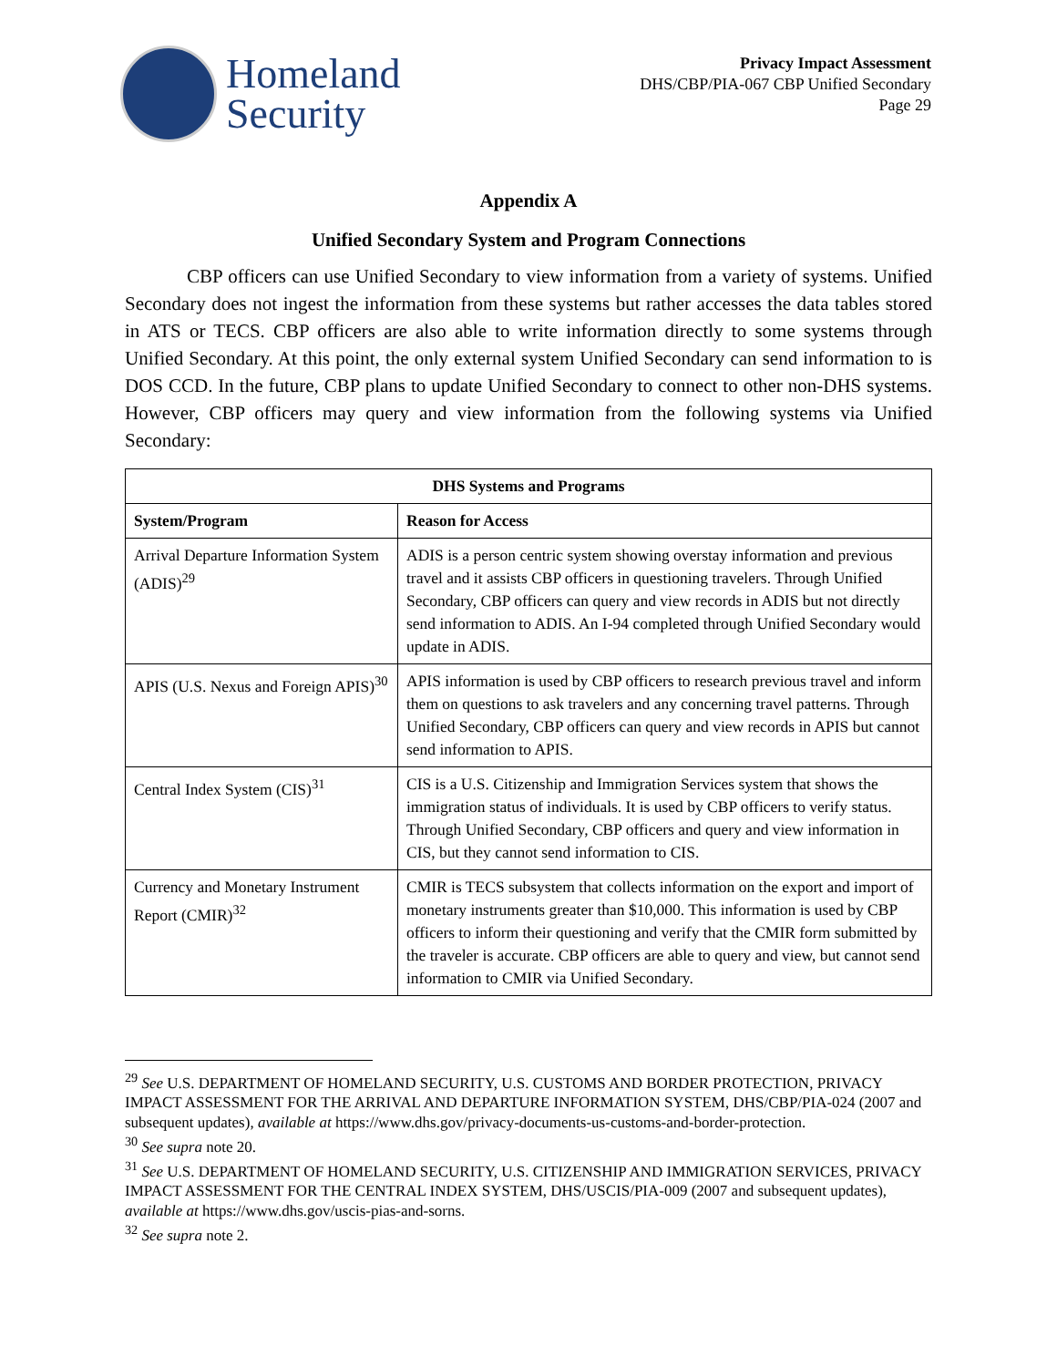Homeland
Security
Privacy Impact Assessment
DHS/CBP/PIA-067 CBP Unified Secondary
Page 29
Appendix A
Unified Secondary System and Program Connections
CBP officers can use Unified Secondary to view information from a variety of systems. Unified Secondary does not ingest the information from these systems but rather accesses the data tables stored in ATS or TECS. CBP officers are also able to write information directly to some systems through Unified Secondary. At this point, the only external system Unified Secondary can send information to is DOS CCD. In the future, CBP plans to update Unified Secondary to connect to other non-DHS systems. However, CBP officers may query and view information from the following systems via Unified Secondary:
| DHS Systems and Programs | |
| --- | --- |
| System/Program | Reason for Access |
| Arrival Departure Information System (ADIS)<sup>29</sup> | ADIS is a person centric system showing overstay information and previous travel and it assists CBP officers in questioning travelers. Through Unified Secondary, CBP officers can query and view records in ADIS but not directly send information to ADIS. An I-94 completed through Unified Secondary would update in ADIS. |
| APIS (U.S. Nexus and Foreign APIS)<sup>30</sup> | APIS information is used by CBP officers to research previous travel and inform them on questions to ask travelers and any concerning travel patterns. Through Unified Secondary, CBP officers can query and view records in APIS but cannot send information to APIS. |
| Central Index System (CIS)<sup>31</sup> | CIS is a U.S. Citizenship and Immigration Services system that shows the immigration status of individuals. It is used by CBP officers to verify status. Through Unified Secondary, CBP officers and query and view information in CIS, but they cannot send information to CIS. |
| Currency and Monetary Instrument Report (CMIR)<sup>32</sup> | CMIR is TECS subsystem that collects information on the export and import of monetary instruments greater than $10,000. This information is used by CBP officers to inform their questioning and verify that the CMIR form submitted by the traveler is accurate. CBP officers are able to query and view, but cannot send information to CMIR via Unified Secondary. |
<sup>29</sup> See U.S. DEPARTMENT OF HOMELAND SECURITY, U.S. CUSTOMS AND BORDER PROTECTION, PRIVACY IMPACT ASSESSMENT FOR THE ARRIVAL AND DEPARTURE INFORMATION SYSTEM, DHS/CBP/PIA-024 (2007 and subsequent updates), available at https://www.dhs.gov/privacy-documents-us-customs-and-border-protection.
<sup>30</sup> See supra note 20.
<sup>31</sup> See U.S. DEPARTMENT OF HOMELAND SECURITY, U.S. CITIZENSHIP AND IMMIGRATION SERVICES, PRIVACY IMPACT ASSESSMENT FOR THE CENTRAL INDEX SYSTEM, DHS/USCIS/PIA-009 (2007 and subsequent updates), available at https://www.dhs.gov/uscis-pias-and-sorns.
<sup>32</sup> See supra note 2.